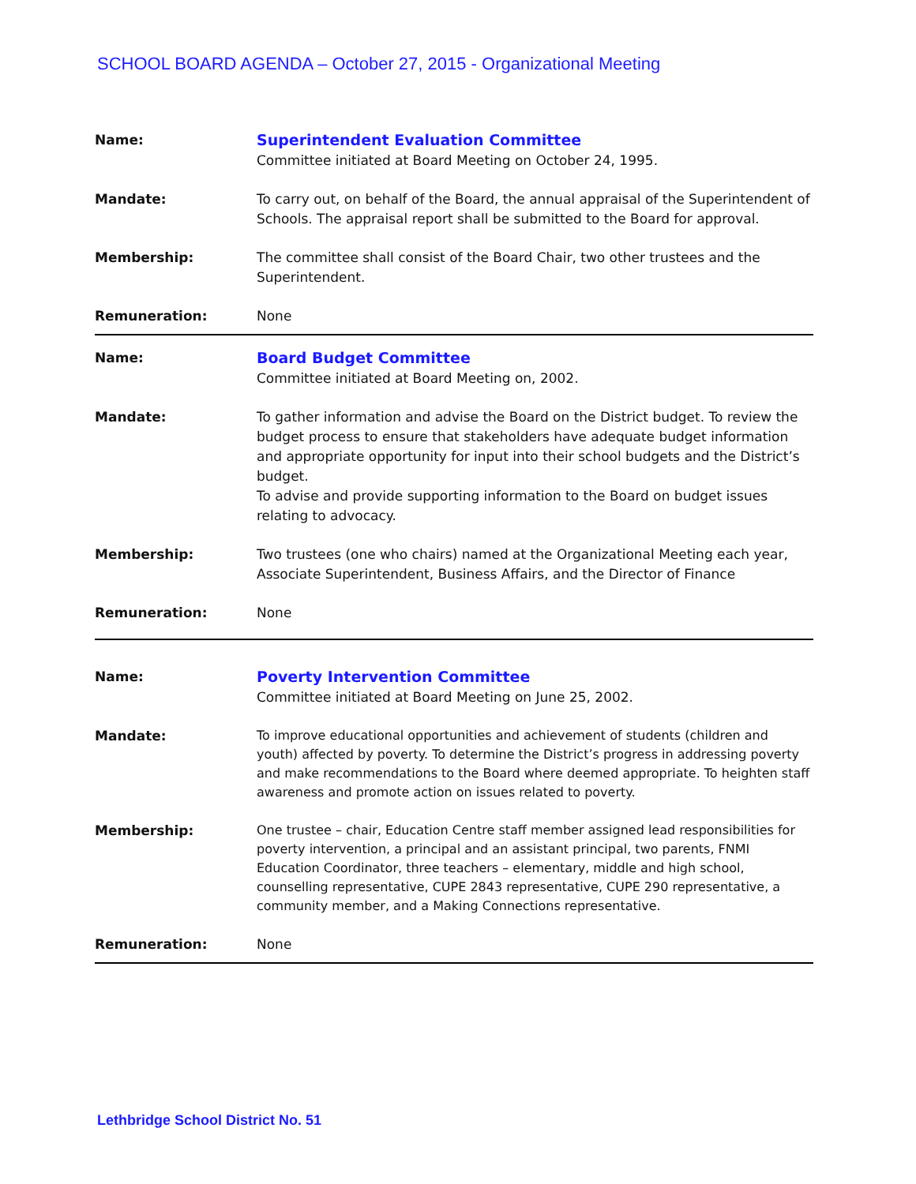SCHOOL BOARD AGENDA – October 27, 2015 - Organizational Meeting
| Name: | Superintendent Evaluation Committee Committee initiated at Board Meeting on October 24, 1995. |
| Mandate: | To carry out, on behalf of the Board, the annual appraisal of the Superintendent of Schools. The appraisal report shall be submitted to the Board for approval. |
| Membership: | The committee shall consist of the Board Chair, two other trustees and the Superintendent. |
| Remuneration: | None |
| Name: | Board Budget Committee Committee initiated at Board Meeting on, 2002. |
| Mandate: | To gather information and advise the Board on the District budget. To review the budget process to ensure that stakeholders have adequate budget information and appropriate opportunity for input into their school budgets and the District’s budget. To advise and provide supporting information to the Board on budget issues relating to advocacy. |
| Membership: | Two trustees (one who chairs) named at the Organizational Meeting each year, Associate Superintendent, Business Affairs, and the Director of Finance |
| Remuneration: | None |
| Name: | Poverty Intervention Committee Committee initiated at Board Meeting on June 25, 2002. |
| Mandate: | To improve educational opportunities and achievement of students (children and youth) affected by poverty. To determine the District’s progress in addressing poverty and make recommendations to the Board where deemed appropriate. To heighten staff awareness and promote action on issues related to poverty. |
| Membership: | One trustee – chair, Education Centre staff member assigned lead responsibilities for poverty intervention, a principal and an assistant principal, two parents, FNMI Education Coordinator, three teachers – elementary, middle and high school, counselling representative, CUPE 2843 representative, CUPE 290 representative, a community member, and a Making Connections representative. |
| Remuneration: | None |
Lethbridge School District No. 51